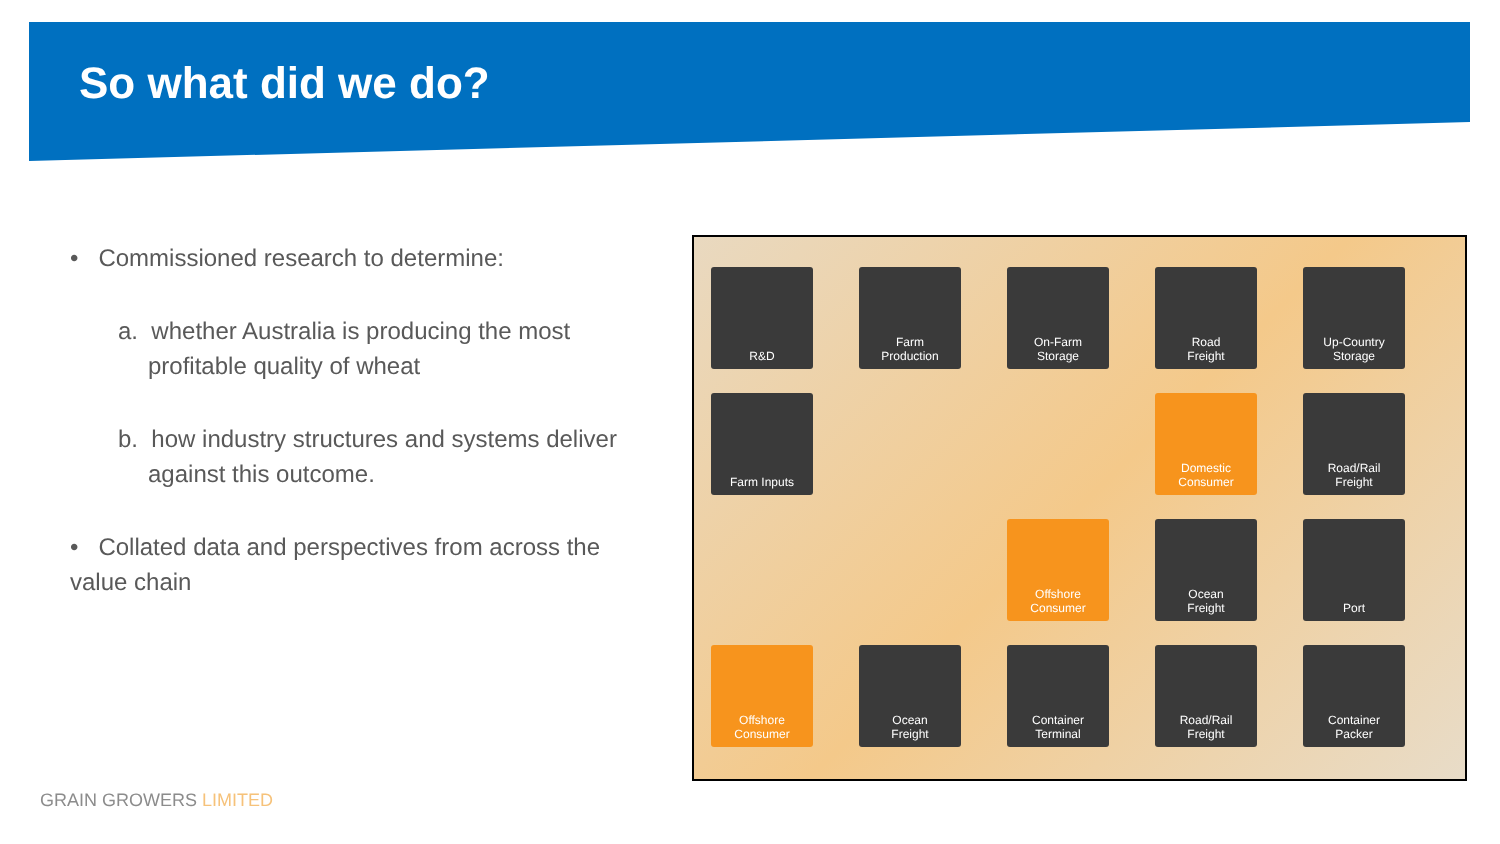So what did we do?
• Commissioned research to determine:
a. whether Australia is producing the most profitable quality of wheat
b. how industry structures and systems deliver against this outcome.
• Collated data and perspectives from across the value chain
R&D
Farm
Production
On-Farm
Storage
Road
Freight
Up-Country
Storage
Farm Inputs
Domestic
Consumer
Road/Rail
Freight
Offshore
Consumer
Ocean
Freight
Port
Offshore
Consumer
Ocean
Freight
Container
Terminal
Road/Rail
Freight
Container
Packer
GRAIN GROWERS LIMITED